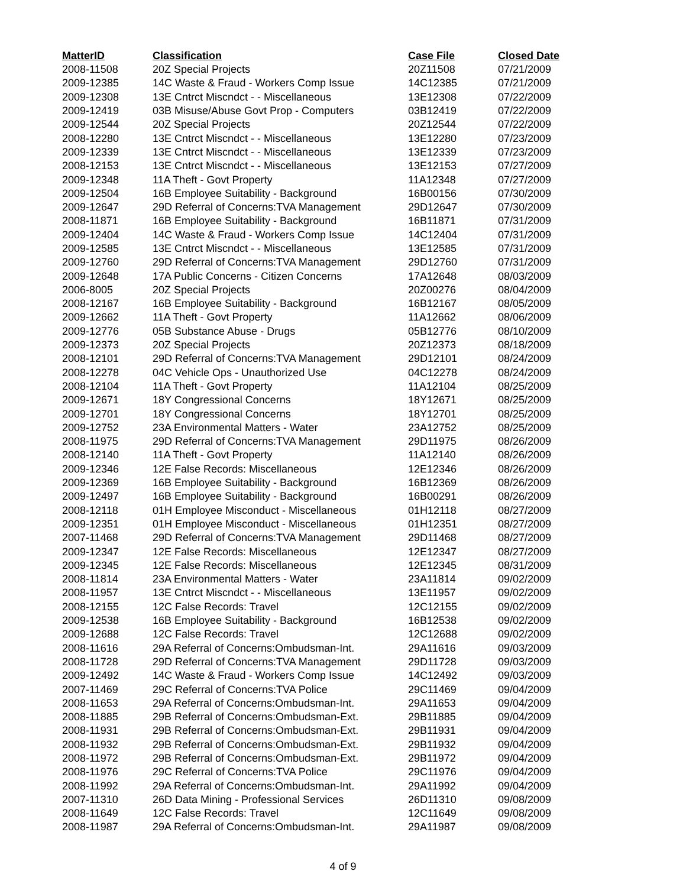| MatterID | Classification | Case File | Closed Date |
| --- | --- | --- | --- |
| 2008-11508 | 20Z Special Projects | 20Z11508 | 07/21/2009 |
| 2009-12385 | 14C Waste & Fraud - Workers Comp Issue | 14C12385 | 07/21/2009 |
| 2009-12308 | 13E Cntrct Miscndct - - Miscellaneous | 13E12308 | 07/22/2009 |
| 2009-12419 | 03B Misuse/Abuse Govt Prop - Computers | 03B12419 | 07/22/2009 |
| 2009-12544 | 20Z Special Projects | 20Z12544 | 07/22/2009 |
| 2008-12280 | 13E Cntrct Miscndct - - Miscellaneous | 13E12280 | 07/23/2009 |
| 2009-12339 | 13E Cntrct Miscndct - - Miscellaneous | 13E12339 | 07/23/2009 |
| 2008-12153 | 13E Cntrct Miscndct - - Miscellaneous | 13E12153 | 07/27/2009 |
| 2009-12348 | 11A Theft - Govt Property | 11A12348 | 07/27/2009 |
| 2009-12504 | 16B Employee Suitability - Background | 16B00156 | 07/30/2009 |
| 2009-12647 | 29D Referral of Concerns:TVA Management | 29D12647 | 07/30/2009 |
| 2008-11871 | 16B Employee Suitability - Background | 16B11871 | 07/31/2009 |
| 2009-12404 | 14C Waste & Fraud - Workers Comp Issue | 14C12404 | 07/31/2009 |
| 2009-12585 | 13E Cntrct Miscndct - - Miscellaneous | 13E12585 | 07/31/2009 |
| 2009-12760 | 29D Referral of Concerns:TVA Management | 29D12760 | 07/31/2009 |
| 2009-12648 | 17A Public Concerns - Citizen Concerns | 17A12648 | 08/03/2009 |
| 2006-8005 | 20Z Special Projects | 20Z00276 | 08/04/2009 |
| 2008-12167 | 16B Employee Suitability - Background | 16B12167 | 08/05/2009 |
| 2009-12662 | 11A Theft - Govt Property | 11A12662 | 08/06/2009 |
| 2009-12776 | 05B Substance Abuse - Drugs | 05B12776 | 08/10/2009 |
| 2009-12373 | 20Z Special Projects | 20Z12373 | 08/18/2009 |
| 2008-12101 | 29D Referral of Concerns:TVA Management | 29D12101 | 08/24/2009 |
| 2008-12278 | 04C Vehicle Ops - Unauthorized Use | 04C12278 | 08/24/2009 |
| 2008-12104 | 11A Theft - Govt Property | 11A12104 | 08/25/2009 |
| 2009-12671 | 18Y Congressional Concerns | 18Y12671 | 08/25/2009 |
| 2009-12701 | 18Y Congressional Concerns | 18Y12701 | 08/25/2009 |
| 2009-12752 | 23A Environmental Matters - Water | 23A12752 | 08/25/2009 |
| 2008-11975 | 29D Referral of Concerns:TVA Management | 29D11975 | 08/26/2009 |
| 2008-12140 | 11A Theft - Govt Property | 11A12140 | 08/26/2009 |
| 2009-12346 | 12E False Records: Miscellaneous | 12E12346 | 08/26/2009 |
| 2009-12369 | 16B Employee Suitability - Background | 16B12369 | 08/26/2009 |
| 2009-12497 | 16B Employee Suitability - Background | 16B00291 | 08/26/2009 |
| 2008-12118 | 01H Employee Misconduct - Miscellaneous | 01H12118 | 08/27/2009 |
| 2009-12351 | 01H Employee Misconduct - Miscellaneous | 01H12351 | 08/27/2009 |
| 2007-11468 | 29D Referral of Concerns:TVA Management | 29D11468 | 08/27/2009 |
| 2009-12347 | 12E False Records: Miscellaneous | 12E12347 | 08/27/2009 |
| 2009-12345 | 12E False Records: Miscellaneous | 12E12345 | 08/31/2009 |
| 2008-11814 | 23A Environmental Matters - Water | 23A11814 | 09/02/2009 |
| 2008-11957 | 13E Cntrct Miscndct - - Miscellaneous | 13E11957 | 09/02/2009 |
| 2008-12155 | 12C False Records: Travel | 12C12155 | 09/02/2009 |
| 2009-12538 | 16B Employee Suitability - Background | 16B12538 | 09/02/2009 |
| 2009-12688 | 12C False Records: Travel | 12C12688 | 09/02/2009 |
| 2008-11616 | 29A Referral of Concerns:Ombudsman-Int. | 29A11616 | 09/03/2009 |
| 2008-11728 | 29D Referral of Concerns:TVA Management | 29D11728 | 09/03/2009 |
| 2009-12492 | 14C Waste & Fraud - Workers Comp Issue | 14C12492 | 09/03/2009 |
| 2007-11469 | 29C Referral of Concerns:TVA Police | 29C11469 | 09/04/2009 |
| 2008-11653 | 29A Referral of Concerns:Ombudsman-Int. | 29A11653 | 09/04/2009 |
| 2008-11885 | 29B Referral of Concerns:Ombudsman-Ext. | 29B11885 | 09/04/2009 |
| 2008-11931 | 29B Referral of Concerns:Ombudsman-Ext. | 29B11931 | 09/04/2009 |
| 2008-11932 | 29B Referral of Concerns:Ombudsman-Ext. | 29B11932 | 09/04/2009 |
| 2008-11972 | 29B Referral of Concerns:Ombudsman-Ext. | 29B11972 | 09/04/2009 |
| 2008-11976 | 29C Referral of Concerns:TVA Police | 29C11976 | 09/04/2009 |
| 2008-11992 | 29A Referral of Concerns:Ombudsman-Int. | 29A11992 | 09/04/2009 |
| 2007-11310 | 26D Data Mining - Professional Services | 26D11310 | 09/08/2009 |
| 2008-11649 | 12C False Records: Travel | 12C11649 | 09/08/2009 |
| 2008-11987 | 29A Referral of Concerns:Ombudsman-Int. | 29A11987 | 09/08/2009 |
4 of 9